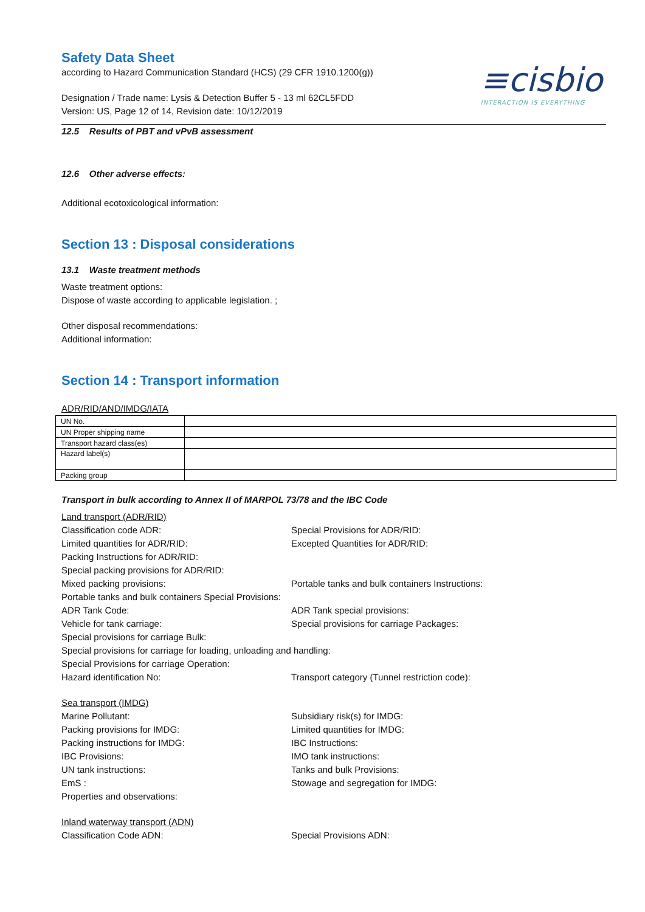≡cisbio
INTERACTION IS EVERYTHING
Safety Data Sheet
according to Hazard Communication Standard (HCS) (29 CFR 1910.1200(g))
Designation / Trade name: Lysis & Detection Buffer 5 - 13 ml 62CL5FDD
Version: US, Page 12 of 14, Revision date: 10/12/2019
12.5 Results of PBT and vPvB assessment
12.6 Other adverse effects:
Additional ecotoxicological information:
Section 13 : Disposal considerations
13.1 Waste treatment methods
Waste treatment options:
Dispose of waste according to applicable legislation. ;
Other disposal recommendations:
Additional information:
Section 14 : Transport information
ADR/RID/AND/IMDG/IATA
| UN No. | |
| UN Proper shipping name | |
| Transport hazard class(es) | |
| Hazard label(s) | |
| Packing group | |
Transport in bulk according to Annex II of MARPOL 73/78 and the IBC Code
Land transport (ADR/RID)
Classification code ADR:
Special Provisions for ADR/RID:
Limited quantities for ADR/RID:
Excepted Quantities for ADR/RID:
Packing Instructions for ADR/RID:
Special packing provisions for ADR/RID:
Mixed packing provisions:
Portable tanks and bulk containers Instructions:
Portable tanks and bulk containers Special Provisions:
ADR Tank Code:
ADR Tank special provisions:
Vehicle for tank carriage:
Special provisions for carriage Packages:
Special provisions for carriage Bulk:
Special provisions for carriage for loading, unloading and handling:
Special Provisions for carriage Operation:
Hazard identification No:
Transport category (Tunnel restriction code):
Sea transport (IMDG)
Marine Pollutant:
Subsidiary risk(s) for IMDG:
Packing provisions for IMDG:
Limited quantities for IMDG:
Packing instructions for IMDG:
IBC Instructions:
IBC Provisions:
IMO tank instructions:
UN tank instructions:
Tanks and bulk Provisions:
EmS :
Stowage and segregation for IMDG:
Properties and observations:
Inland waterway transport (ADN)
Classification Code ADN:
Special Provisions ADN: